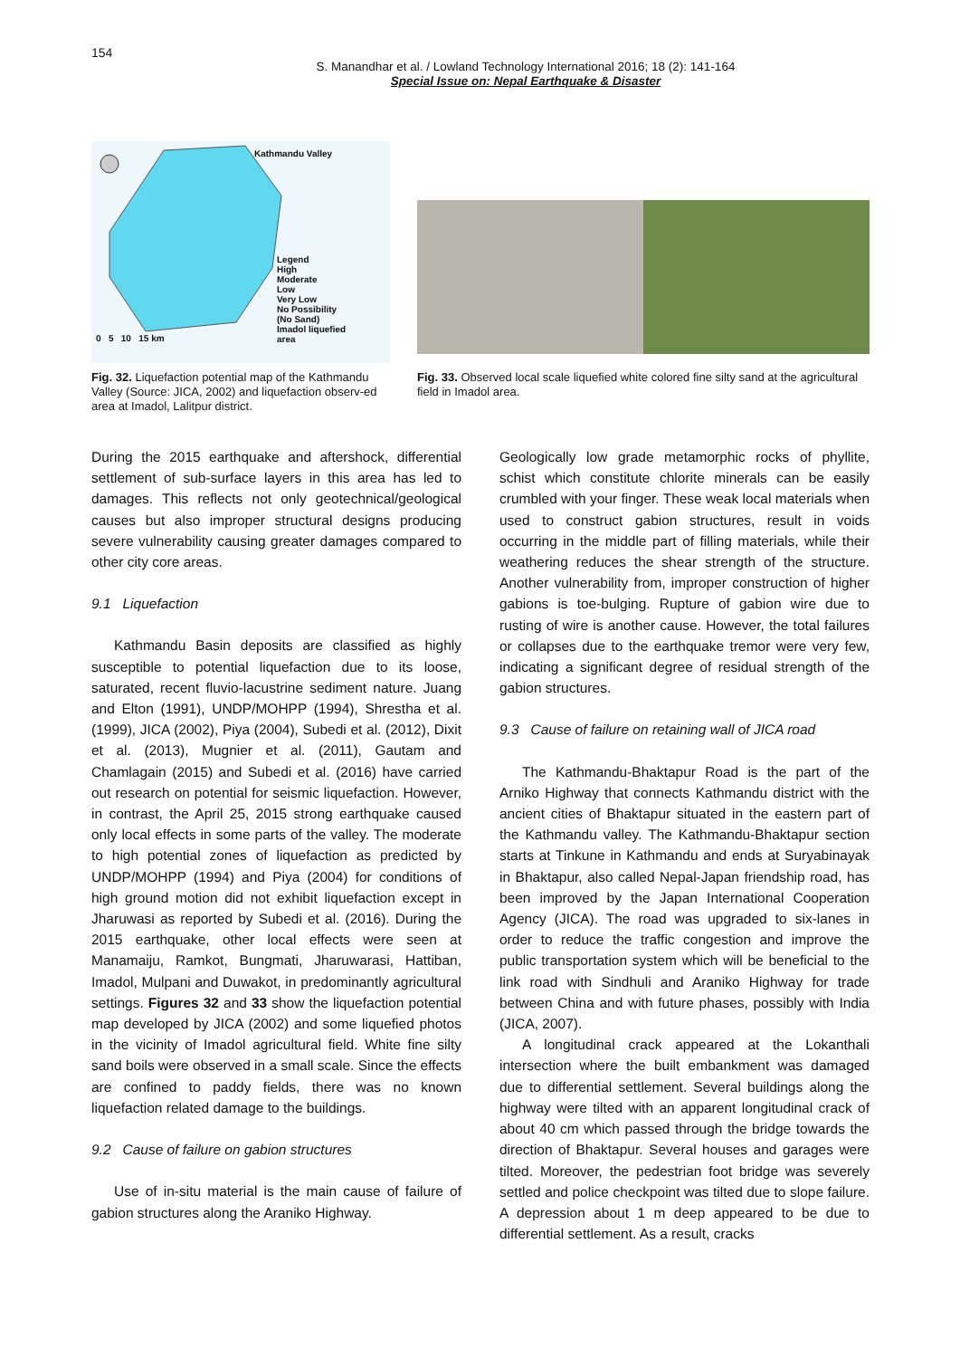154
S. Manandhar et al. / Lowland Technology International 2016; 18 (2): 141-164
Special Issue on: Nepal Earthquake & Disaster
Kathmandu Valley
Legend
High
Moderate
Low
Very Low
No Possibility
(No Sand)
Imadol liquefied
area
0 5 10 15 km
Fig. 32. Liquefaction potential map of the Kathmandu Valley (Source: JICA, 2002) and liquefaction observ-ed area at Imadol, Lalitpur district.
Fig. 33. Observed local scale liquefied white colored fine silty sand at the agricultural field in Imadol area.
During the 2015 earthquake and aftershock, differential settlement of sub-surface layers in this area has led to damages. This reflects not only geotechnical/geological causes but also improper structural designs producing severe vulnerability causing greater damages compared to other city core areas.
9.1 Liquefaction
Kathmandu Basin deposits are classified as highly susceptible to potential liquefaction due to its loose, saturated, recent fluvio-lacustrine sediment nature. Juang and Elton (1991), UNDP/MOHPP (1994), Shrestha et al. (1999), JICA (2002), Piya (2004), Subedi et al. (2012), Dixit et al. (2013), Mugnier et al. (2011), Gautam and Chamlagain (2015) and Subedi et al. (2016) have carried out research on potential for seismic liquefaction. However, in contrast, the April 25, 2015 strong earthquake caused only local effects in some parts of the valley. The moderate to high potential zones of liquefaction as predicted by UNDP/MOHPP (1994) and Piya (2004) for conditions of high ground motion did not exhibit liquefaction except in Jharuwasi as reported by Subedi et al. (2016). During the 2015 earthquake, other local effects were seen at Manamaiju, Ramkot, Bungmati, Jharuwarasi, Hattiban, Imadol, Mulpani and Duwakot, in predominantly agricultural settings. Figures 32 and 33 show the liquefaction potential map developed by JICA (2002) and some liquefied photos in the vicinity of Imadol agricultural field. White fine silty sand boils were observed in a small scale. Since the effects are confined to paddy fields, there was no known liquefaction related damage to the buildings.
9.2 Cause of failure on gabion structures
Use of in-situ material is the main cause of failure of gabion structures along the Araniko Highway.
Geologically low grade metamorphic rocks of phyllite, schist which constitute chlorite minerals can be easily crumbled with your finger. These weak local materials when used to construct gabion structures, result in voids occurring in the middle part of filling materials, while their weathering reduces the shear strength of the structure. Another vulnerability from, improper construction of higher gabions is toe-bulging. Rupture of gabion wire due to rusting of wire is another cause. However, the total failures or collapses due to the earthquake tremor were very few, indicating a significant degree of residual strength of the gabion structures.
9.3 Cause of failure on retaining wall of JICA road
The Kathmandu-Bhaktapur Road is the part of the Arniko Highway that connects Kathmandu district with the ancient cities of Bhaktapur situated in the eastern part of the Kathmandu valley. The Kathmandu-Bhaktapur section starts at Tinkune in Kathmandu and ends at Suryabinayak in Bhaktapur, also called Nepal-Japan friendship road, has been improved by the Japan International Cooperation Agency (JICA). The road was upgraded to six-lanes in order to reduce the traffic congestion and improve the public transportation system which will be beneficial to the link road with Sindhuli and Araniko Highway for trade between China and with future phases, possibly with India (JICA, 2007).
A longitudinal crack appeared at the Lokanthali intersection where the built embankment was damaged due to differential settlement. Several buildings along the highway were tilted with an apparent longitudinal crack of about 40 cm which passed through the bridge towards the direction of Bhaktapur. Several houses and garages were tilted. Moreover, the pedestrian foot bridge was severely settled and police checkpoint was tilted due to slope failure. A depression about 1 m deep appeared to be due to differential settlement. As a result, cracks